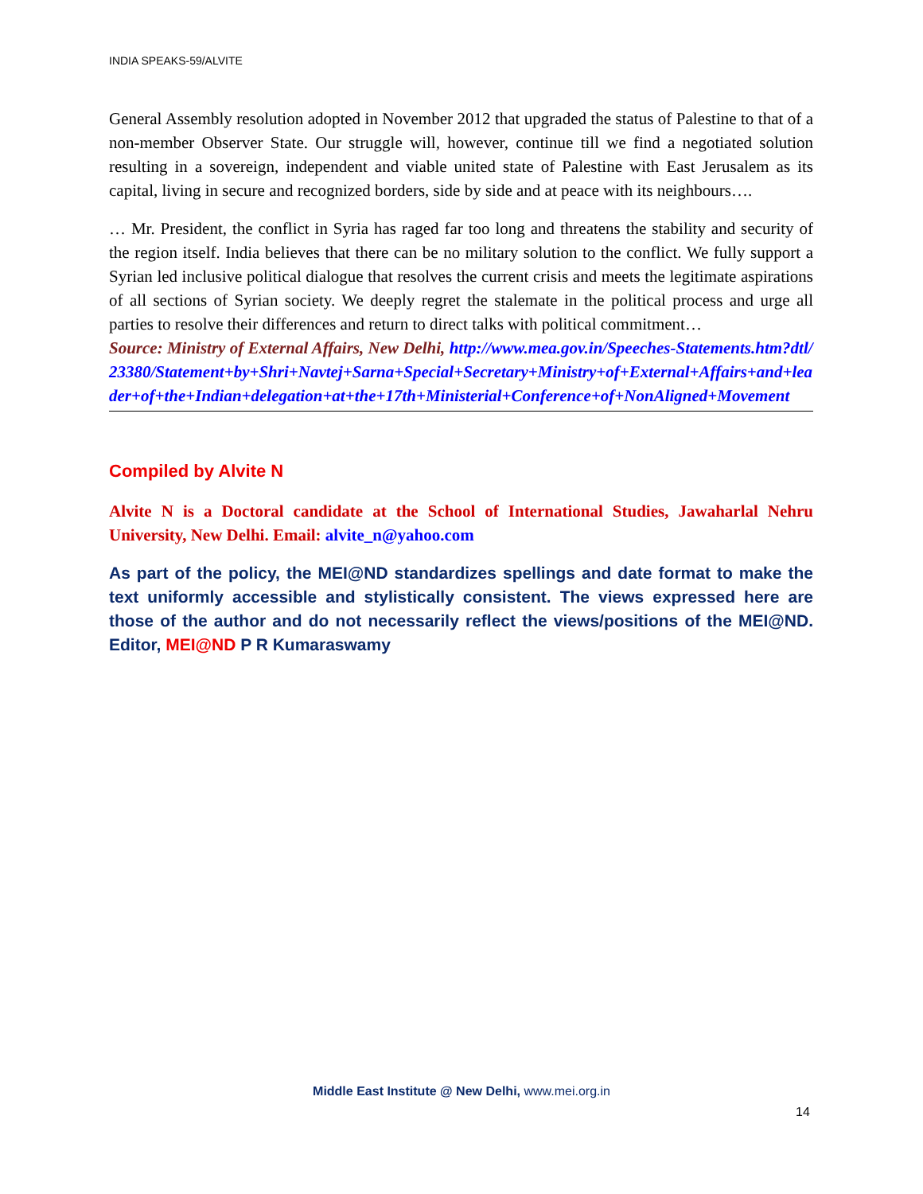INDIA SPEAKS-59/ALVITE
General Assembly resolution adopted in November 2012 that upgraded the status of Palestine to that of a non-member Observer State. Our struggle will, however, continue till we find a negotiated solution resulting in a sovereign, independent and viable united state of Palestine with East Jerusalem as its capital, living in secure and recognized borders, side by side and at peace with its neighbours….
… Mr. President, the conflict in Syria has raged far too long and threatens the stability and security of the region itself. India believes that there can be no military solution to the conflict. We fully support a Syrian led inclusive political dialogue that resolves the current crisis and meets the legitimate aspirations of all sections of Syrian society. We deeply regret the stalemate in the political process and urge all parties to resolve their differences and return to direct talks with political commitment…
Source: Ministry of External Affairs, New Delhi, http://www.mea.gov.in/Speeches-Statements.htm?dtl/23380/Statement+by+Shri+Navtej+Sarna+Special+Secretary+Ministry+of+External+Affairs+and+leader+of+the+Indian+delegation+at+the+17th+Ministerial+Conference+of+NonAligned+Movement
Compiled by Alvite N
Alvite N is a Doctoral candidate at the School of International Studies, Jawaharlal Nehru University, New Delhi. Email: alvite_n@yahoo.com
As part of the policy, the MEI@ND standardizes spellings and date format to make the text uniformly accessible and stylistically consistent. The views expressed here are those of the author and do not necessarily reflect the views/positions of the MEI@ND. Editor, MEI@ND P R Kumaraswamy
Middle East Institute @ New Delhi, www.mei.org.in
14